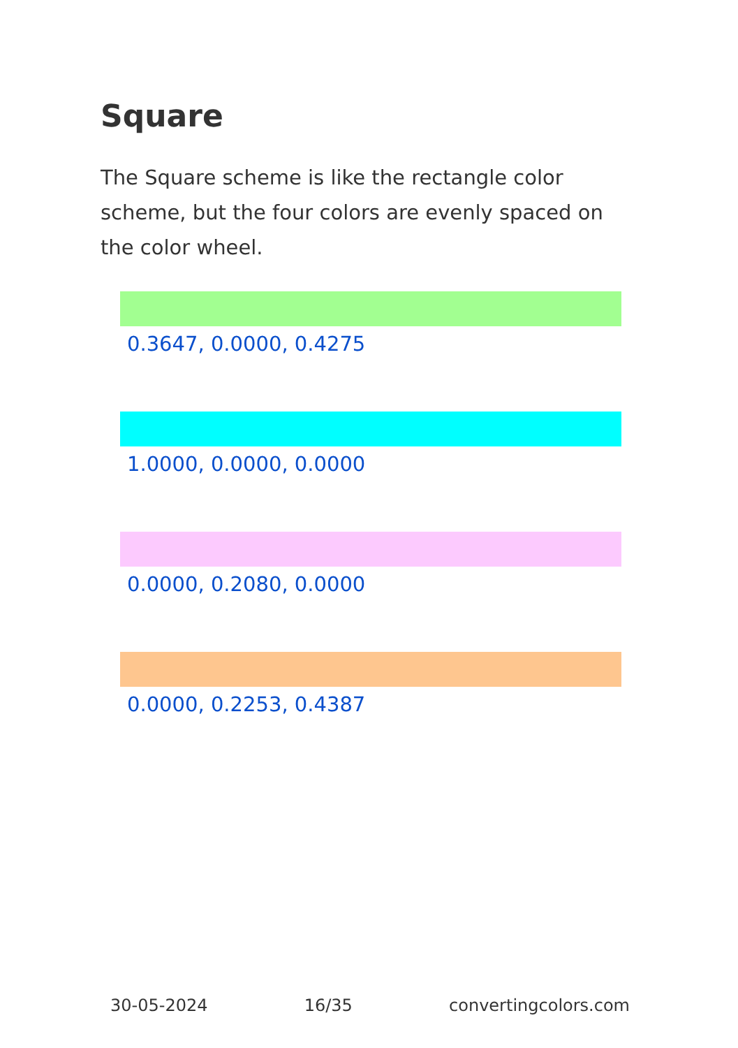Square
The Square scheme is like the rectangle color scheme, but the four colors are evenly spaced on the color wheel.
0.3647, 0.0000, 0.4275
1.0000, 0.0000, 0.0000
0.0000, 0.2080, 0.0000
0.0000, 0.2253, 0.4387
30-05-2024 16/35 convertingcolors.com